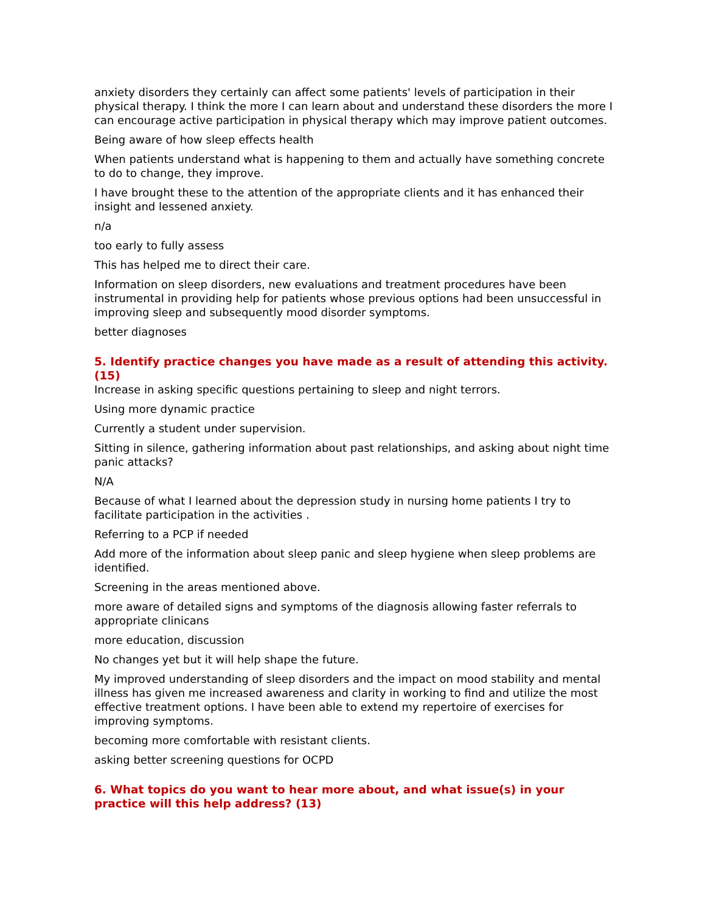anxiety disorders they certainly can affect some patients' levels of participation in their physical therapy. I think the more I can learn about and understand these disorders the more I can encourage active participation in physical therapy which may improve patient outcomes.
Being aware of how sleep effects health
When patients understand what is happening to them and actually have something concrete to do to change, they improve.
I have brought these to the attention of the appropriate clients and it has enhanced their insight and lessened anxiety.
n/a
too early to fully assess
This has helped me to direct their care.
Information on sleep disorders, new evaluations and treatment procedures have been instrumental in providing help for patients whose previous options had been unsuccessful in improving sleep and subsequently mood disorder symptoms.
better diagnoses
5. Identify practice changes you have made as a result of attending this activity. (15)
Increase in asking specific questions pertaining to sleep and night terrors.
Using more dynamic practice
Currently a student under supervision.
Sitting in silence, gathering information about past relationships, and asking about night time panic attacks?
N/A
Because of what I learned about the depression study in nursing home patients I try to facilitate participation in the activities .
Referring to a PCP if needed
Add more of the information about sleep panic and sleep hygiene when sleep problems are identified.
Screening in the areas mentioned above.
more aware of detailed signs and symptoms of the diagnosis allowing faster referrals to appropriate clinicans
more education, discussion
No changes yet but it will help shape the future.
My improved understanding of sleep disorders and the impact on mood stability and mental illness has given me increased awareness and clarity in working to find and utilize the most effective treatment options. I have been able to extend my repertoire of exercises for improving symptoms.
becoming more comfortable with resistant clients.
asking better screening questions for OCPD
6. What topics do you want to hear more about, and what issue(s) in your practice will this help address? (13)